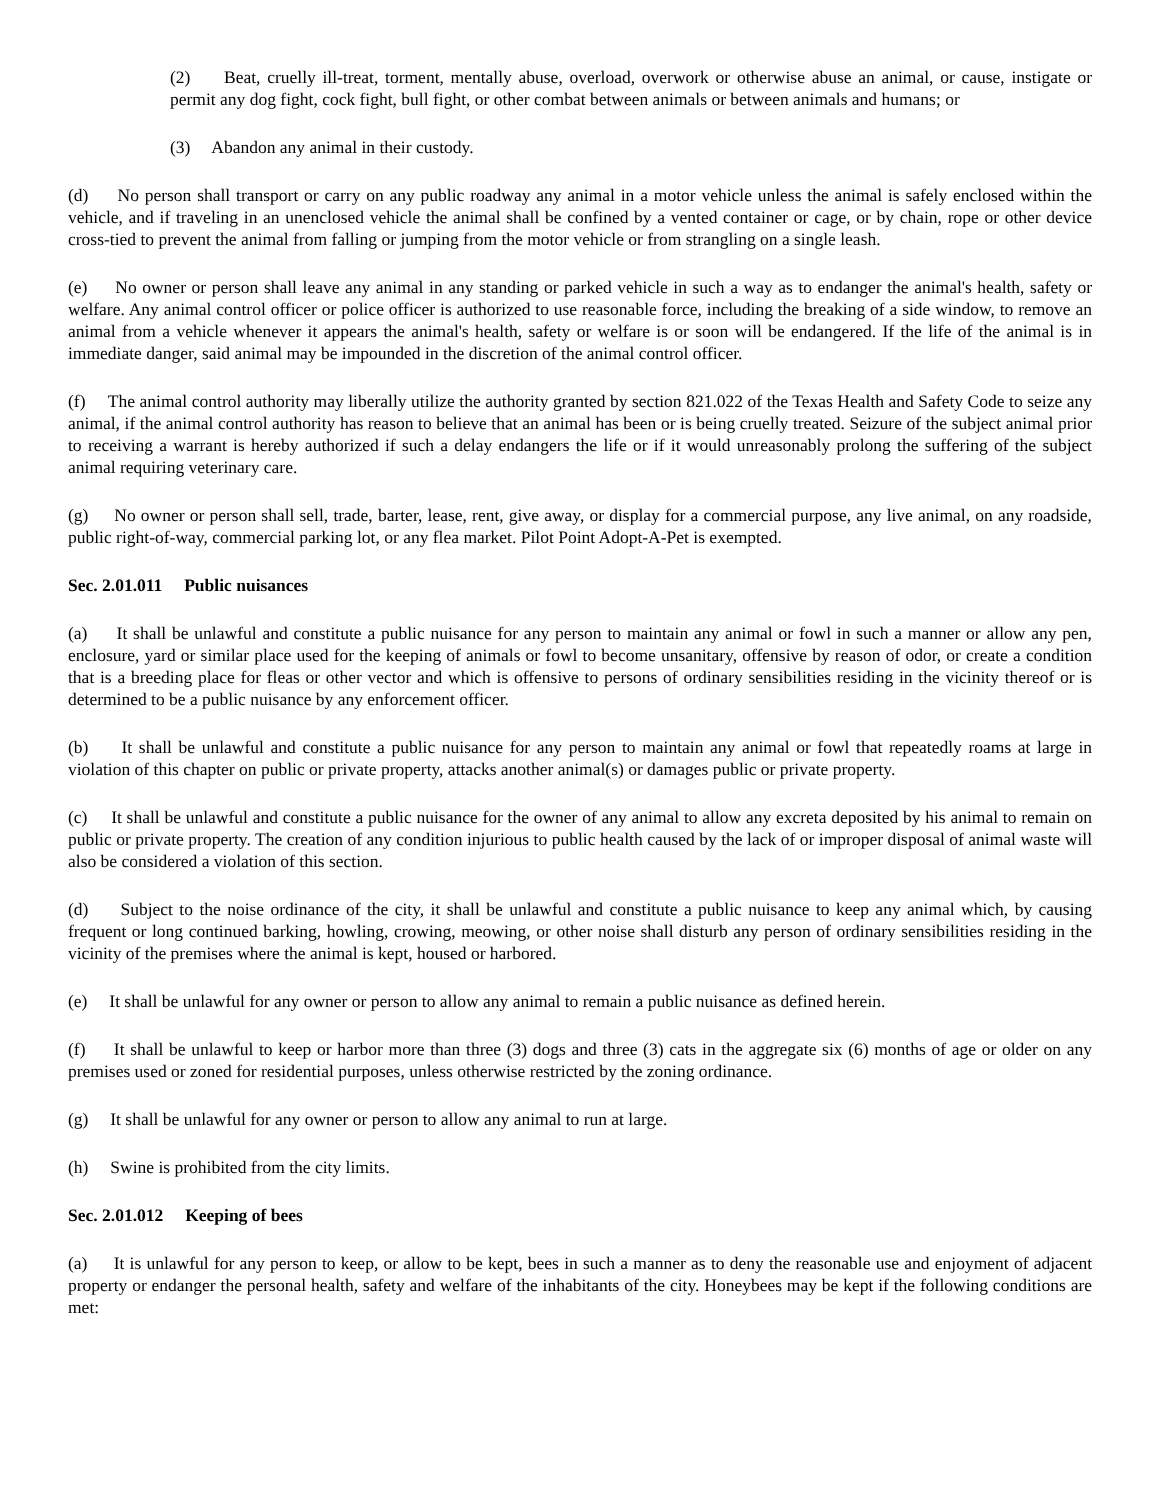(2) Beat, cruelly ill-treat, torment, mentally abuse, overload, overwork or otherwise abuse an animal, or cause, instigate or permit any dog fight, cock fight, bull fight, or other combat between animals or between animals and humans; or
(3) Abandon any animal in their custody.
(d) No person shall transport or carry on any public roadway any animal in a motor vehicle unless the animal is safely enclosed within the vehicle, and if traveling in an unenclosed vehicle the animal shall be confined by a vented container or cage, or by chain, rope or other device cross-tied to prevent the animal from falling or jumping from the motor vehicle or from strangling on a single leash.
(e) No owner or person shall leave any animal in any standing or parked vehicle in such a way as to endanger the animal's health, safety or welfare. Any animal control officer or police officer is authorized to use reasonable force, including the breaking of a side window, to remove an animal from a vehicle whenever it appears the animal's health, safety or welfare is or soon will be endangered. If the life of the animal is in immediate danger, said animal may be impounded in the discretion of the animal control officer.
(f) The animal control authority may liberally utilize the authority granted by section 821.022 of the Texas Health and Safety Code to seize any animal, if the animal control authority has reason to believe that an animal has been or is being cruelly treated. Seizure of the subject animal prior to receiving a warrant is hereby authorized if such a delay endangers the life or if it would unreasonably prolong the suffering of the subject animal requiring veterinary care.
(g) No owner or person shall sell, trade, barter, lease, rent, give away, or display for a commercial purpose, any live animal, on any roadside, public right-of-way, commercial parking lot, or any flea market. Pilot Point Adopt-A-Pet is exempted.
Sec. 2.01.011 Public nuisances
(a) It shall be unlawful and constitute a public nuisance for any person to maintain any animal or fowl in such a manner or allow any pen, enclosure, yard or similar place used for the keeping of animals or fowl to become unsanitary, offensive by reason of odor, or create a condition that is a breeding place for fleas or other vector and which is offensive to persons of ordinary sensibilities residing in the vicinity thereof or is determined to be a public nuisance by any enforcement officer.
(b) It shall be unlawful and constitute a public nuisance for any person to maintain any animal or fowl that repeatedly roams at large in violation of this chapter on public or private property, attacks another animal(s) or damages public or private property.
(c) It shall be unlawful and constitute a public nuisance for the owner of any animal to allow any excreta deposited by his animal to remain on public or private property. The creation of any condition injurious to public health caused by the lack of or improper disposal of animal waste will also be considered a violation of this section.
(d) Subject to the noise ordinance of the city, it shall be unlawful and constitute a public nuisance to keep any animal which, by causing frequent or long continued barking, howling, crowing, meowing, or other noise shall disturb any person of ordinary sensibilities residing in the vicinity of the premises where the animal is kept, housed or harbored.
(e) It shall be unlawful for any owner or person to allow any animal to remain a public nuisance as defined herein.
(f) It shall be unlawful to keep or harbor more than three (3) dogs and three (3) cats in the aggregate six (6) months of age or older on any premises used or zoned for residential purposes, unless otherwise restricted by the zoning ordinance.
(g) It shall be unlawful for any owner or person to allow any animal to run at large.
(h) Swine is prohibited from the city limits.
Sec. 2.01.012 Keeping of bees
(a) It is unlawful for any person to keep, or allow to be kept, bees in such a manner as to deny the reasonable use and enjoyment of adjacent property or endanger the personal health, safety and welfare of the inhabitants of the city. Honeybees may be kept if the following conditions are met: